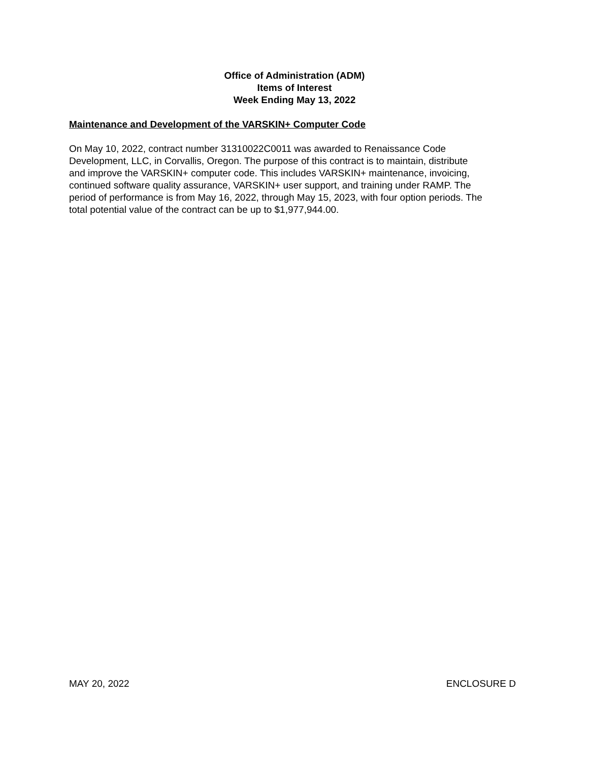Office of Administration (ADM)
Items of Interest
Week Ending May 13, 2022
Maintenance and Development of the VARSKIN+ Computer Code
On May 10, 2022, contract number 31310022C0011 was awarded to Renaissance Code
Development, LLC, in Corvallis, Oregon. The purpose of this contract is to maintain, distribute
and improve the VARSKIN+ computer code. This includes VARSKIN+ maintenance, invoicing,
continued software quality assurance, VARSKIN+ user support, and training under RAMP. The
period of performance is from May 16, 2022, through May 15, 2023, with four option periods. The
total potential value of the contract can be up to $1,977,944.00.
MAY 20, 2022 ENCLOSURE D